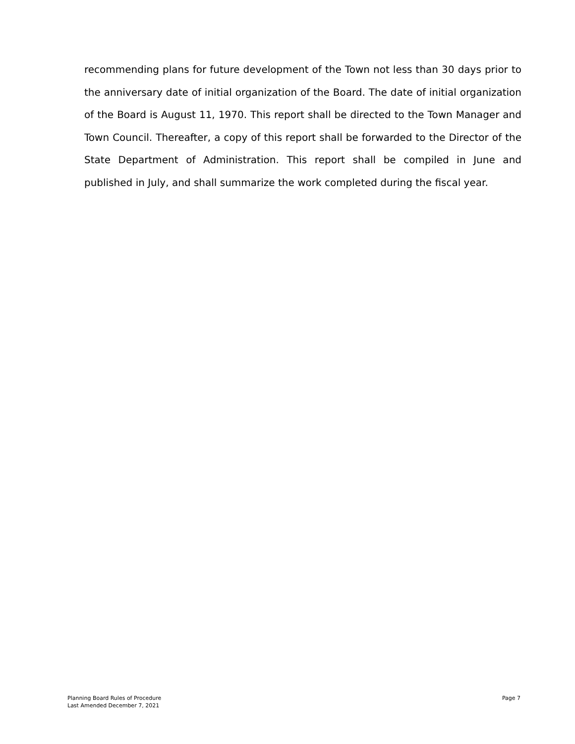recommending plans for future development of the Town not less than 30 days prior to the anniversary date of initial organization of the Board. The date of initial organization of the Board is August 11, 1970. This report shall be directed to the Town Manager and Town Council. Thereafter, a copy of this report shall be forwarded to the Director of the State Department of Administration. This report shall be compiled in June and published in July, and shall summarize the work completed during the fiscal year.
Planning Board Rules of Procedure
Last Amended December 7, 2021
Page 7